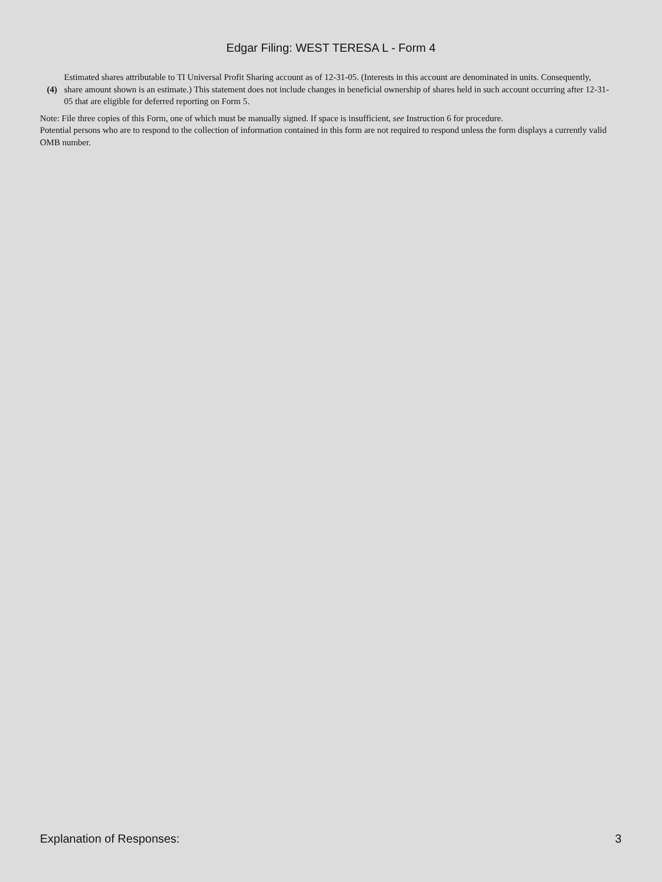Edgar Filing: WEST TERESA L - Form 4
(4) Estimated shares attributable to TI Universal Profit Sharing account as of 12-31-05. (Interests in this account are denominated in units. Consequently, share amount shown is an estimate.) This statement does not include changes in beneficial ownership of shares held in such account occurring after 12-31-05 that are eligible for deferred reporting on Form 5.
Note: File three copies of this Form, one of which must be manually signed. If space is insufficient, see Instruction 6 for procedure.
Potential persons who are to respond to the collection of information contained in this form are not required to respond unless the form displays a currently valid OMB number.
Explanation of Responses: 3